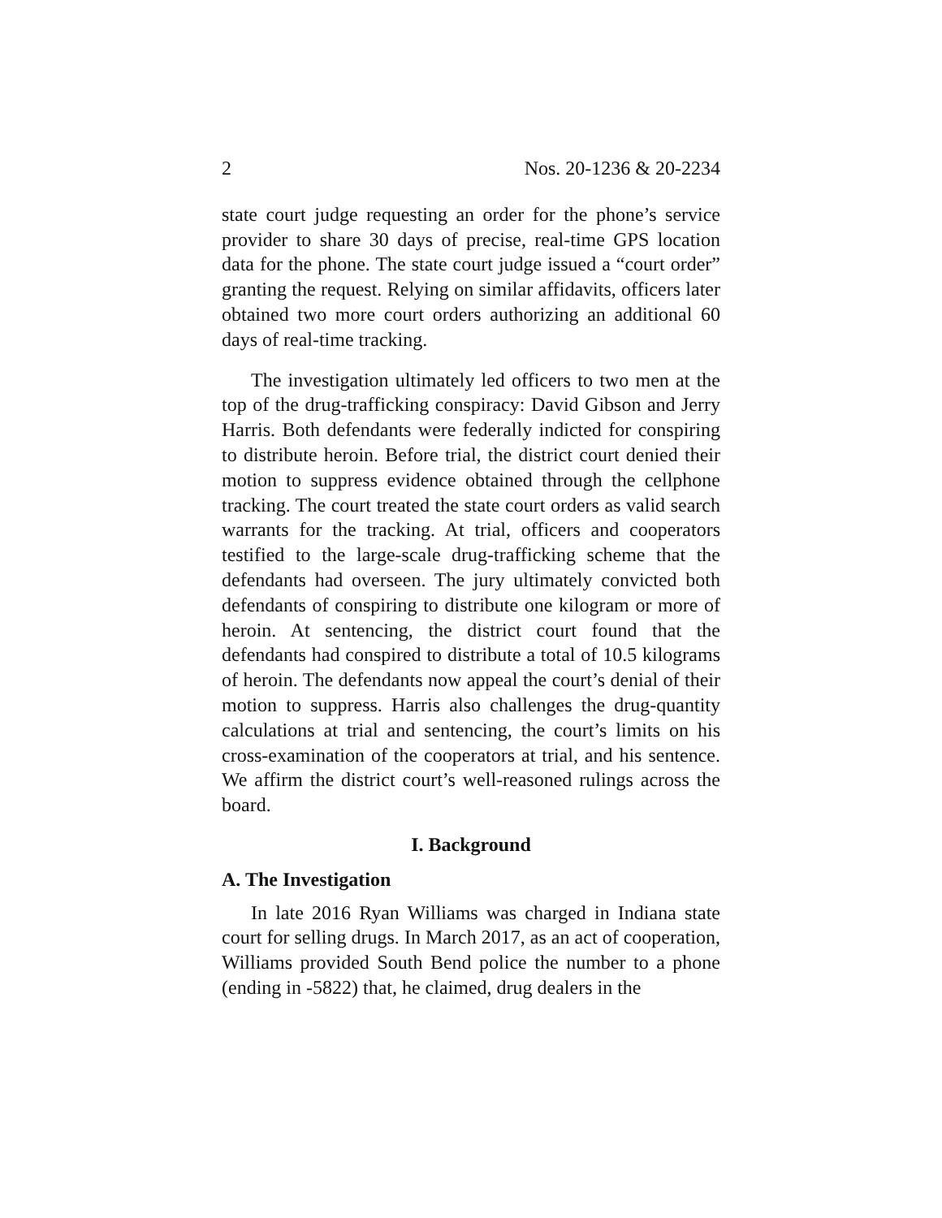2 Nos. 20-1236 & 20-2234
state court judge requesting an order for the phone’s service provider to share 30 days of precise, real-time GPS location data for the phone. The state court judge issued a “court order” granting the request. Relying on similar affidavits, officers later obtained two more court orders authorizing an additional 60 days of real-time tracking.
The investigation ultimately led officers to two men at the top of the drug-trafficking conspiracy: David Gibson and Jerry Harris. Both defendants were federally indicted for conspiring to distribute heroin. Before trial, the district court denied their motion to suppress evidence obtained through the cellphone tracking. The court treated the state court orders as valid search warrants for the tracking. At trial, officers and cooperators testified to the large-scale drug-trafficking scheme that the defendants had overseen. The jury ultimately convicted both defendants of conspiring to distribute one kilogram or more of heroin. At sentencing, the district court found that the defendants had conspired to distribute a total of 10.5 kilograms of heroin. The defendants now appeal the court’s denial of their motion to suppress. Harris also challenges the drug-quantity calculations at trial and sentencing, the court’s limits on his cross-examination of the cooperators at trial, and his sentence. We affirm the district court’s well-reasoned rulings across the board.
I. Background
A. The Investigation
In late 2016 Ryan Williams was charged in Indiana state court for selling drugs. In March 2017, as an act of cooperation, Williams provided South Bend police the number to a phone (ending in -5822) that, he claimed, drug dealers in the